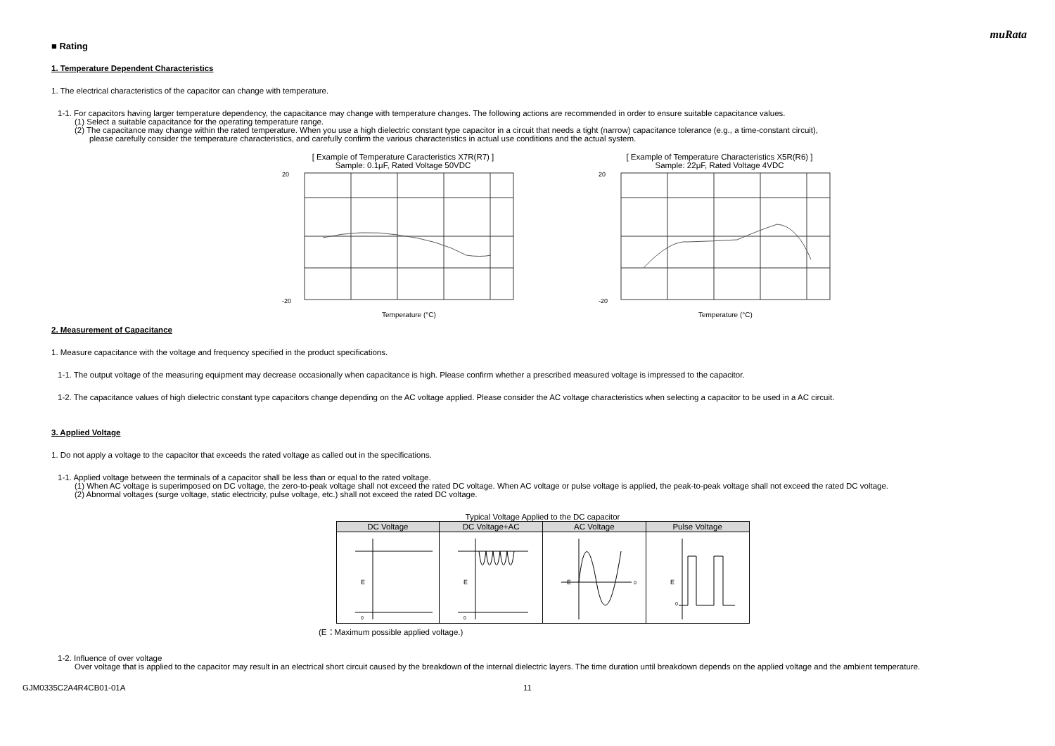muRata
■ Rating
1. Temperature Dependent Characteristics
1. The electrical characteristics of the capacitor can change with temperature.
1-1. For capacitors having larger temperature dependency, the capacitance may change with temperature changes. The following actions are recommended in order to ensure suitable capacitance values.
(1) Select a suitable capacitance for the operating temperature range.
(2) The capacitance may change within the rated temperature. When you use a high dielectric constant type capacitor in a circuit that needs a tight (narrow) capacitance tolerance (e.g., a time-constant circuit),
please carefully consider the temperature characteristics, and carefully confirm the various characteristics in actual use conditions and the actual system.
[ Example of Temperature Caracteristics X7R(R7) ]
Sample: 0.1μF, Rated Voltage 50VDC
20
-20
Temperature (°C)
[ Example of Temperature Characteristics X5R(R6) ]
Sample: 22μF, Rated Voltage 4VDC
20
-20
Temperature (°C)
2. Measurement of Capacitance
1. Measure capacitance with the voltage and frequency specified in the product specifications.
1-1. The output voltage of the measuring equipment may decrease occasionally when capacitance is high. Please confirm whether a prescribed measured voltage is impressed to the capacitor.
1-2. The capacitance values of high dielectric constant type capacitors change depending on the AC voltage applied. Please consider the AC voltage characteristics when selecting a capacitor to be used in a AC circuit.
3. Applied Voltage
1. Do not apply a voltage to the capacitor that exceeds the rated voltage as called out in the specifications.
1-1. Applied voltage between the terminals of a capacitor shall be less than or equal to the rated voltage.
(1) When AC voltage is superimposed on DC voltage, the zero-to-peak voltage shall not exceed the rated DC voltage. When AC voltage or pulse voltage is applied, the peak-to-peak voltage shall not exceed the rated DC voltage.
(2) Abnormal voltages (surge voltage, static electricity, pulse voltage, etc.) shall not exceed the rated DC voltage.
Typical Voltage Applied to the DC capacitor
| DC Voltage | DC Voltage+AC | AC Voltage | Pulse Voltage |
| --- | --- | --- | --- |
| E 0 | E 0 | E 0 | E 0 |
(E：Maximum possible applied voltage.)
1-2. Influence of over voltage
Over voltage that is applied to the capacitor may result in an electrical short circuit caused by the breakdown of the internal dielectric layers. The time duration until breakdown depends on the applied voltage and the ambient temperature.
GJM0335C2A4R4CB01-01A 11